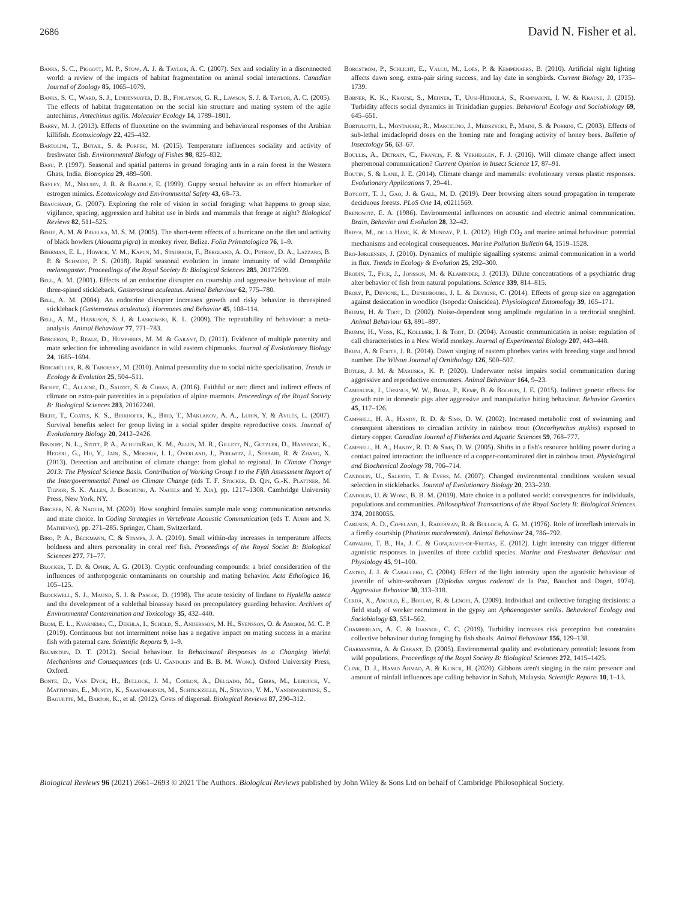2686 David N. Fisher et al.
Banks, S. C., Piggott, M. P., Stow, A. J. & Taylor, A. C. (2007). Sex and sociality in a disconnected world: a review of the impacts of habitat fragmentation on animal social interactions. Canadian Journal of Zoology 85, 1065–1079.
Banks, S. C., Ward, S. J., Lindenmayer, D. B., Finlayson, G. R., Lawson, S. J. & Taylor, A. C. (2005). The effects of habitat fragmentation on the social kin structure and mating system of the agile antechinus, Antechinus agilis. Molecular Ecology 14, 1789–1801.
Barry, M. J. (2013). Effects of fluoxetine on the swimming and behavioural responses of the Arabian killifish. Ecotoxicology 22, 425–432.
Bartolini, T., Butail, S. & Porfiri, M. (2015). Temperature influences sociality and activity of freshwater fish. Environmental Biology of Fishes 98, 825–832.
Basu, P. (1997). Seasonal and spatial patterns in ground foraging ants in a rain forest in the Western Ghats, India. Biotropica 29, 489–500.
Bayley, M., Nielsen, J. R. & Baatrup, E. (1999). Guppy sexual behavior as an effect biomarker of estrogen mimics. Ecotoxicology and Environmental Safety 43, 68–73.
Beauchamp, G. (2007). Exploring the role of vision in social foraging: what happens to group size, vigilance, spacing, aggression and habitat use in birds and mammals that forage at night? Biological Reviews 82, 511–525.
Behie, A. M. & Pavelka, M. S. M. (2005). The short-term effects of a hurricane on the diet and activity of black howlers (Alouatta pigra) in monkey river, Belize. Folia Primatologica 76, 1–9.
Behrman, E. L., Howick, V. M., Kapun, M., Staubach, F., Bergland, A. O., Petrov, D. A., Lazzaro, B. P. & Schmidt, P. S. (2018). Rapid seasonal evolution in innate immunity of wild Drosophila melanogaster. Proceedings of the Royal Society B: Biological Sciences 285, 20172599.
Bell, A. M. (2001). Effects of an endocrine disrupter on courtship and aggressive behaviour of male three-spined stickleback, Gasterosteus aculeatus. Animal Behaviour 62, 775–780.
Bell, A. M. (2004). An endocrine disrupter increases growth and risky behavior in threespined stickleback (Gasterosteus aculeatus). Hormones and Behavior 45, 108–114.
Bell, A. M., Hankison, S. J. & Laskowski, K. L. (2009). The repeatability of behaviour: a meta-analysis. Animal Behaviour 77, 771–783.
Bergeron, P., Réale, D., Humphries, M. M. & Garant, D. (2011). Evidence of multiple paternity and mate selection for inbreeding avoidance in wild eastern chipmunks. Journal of Evolutionary Biology 24, 1685–1694.
Bergmüller, R. & Taborsky, M. (2010). Animal personality due to social niche specialisation. Trends in Ecology & Evolution 25, 504–511.
Bichet, C., Allainé, D., Sauzet, S. & Cohas, A. (2016). Faithful or not: direct and indirect effects of climate on extra-pair paternities in a population of alpine marmots. Proceedings of the Royal Society B: Biological Sciences 283, 20162240.
Bilde, T., Coates, K. S., Birkhofer, K., Bird, T., Maklakov, A. A., Lubin, Y. & Avilés, L. (2007). Survival benefits select for group living in a social spider despite reproductive costs. Journal of Evolutionary Biology 20, 2412–2426.
Bindoff, N. L., Stott, P. A., AchutaRao, K. M., Allen, M. R., Gillett, N., Gutzler, D., Hansingo, K., Hegerl, G., Hu, Y., Jain, S., Mokhov, I. I., Overland, J., Perlwitz, J., Sebbari, R. & Zhang, X. (2013). Detection and attribution of climate change: from global to regional. In Climate Change 2013: The Physical Science Basis. Contribution of Working Group I to the Fifth Assessment Report of the Intergovernmental Panel on Climate Change (eds T. F. Stocker, D. Qin, G.-K. Plattner, M. Tignor, S. K. Allen, J. Boschung, A. Nauels and Y. Xia), pp. 1217–1308. Cambridge University Press, New York, NY.
Bircher, N. & Naguib, M. (2020). How songbird females sample male song: communication networks and mate choice. In Coding Strategies in Vertebrate Acoustic Communication (eds T. Aubin and N. Mathevon), pp. 271–285. Springer, Cham, Switzerland.
Biro, P. A., Beckmann, C. & Stamps, J. A. (2010). Small within-day increases in temperature affects boldness and alters personality in coral reef fish. Proceedings of the Royal Societ B: Biological Sciences 277, 71–77.
Blocker, T. D. & Ophir, A. G. (2013). Cryptic confounding compounds: a brief consideration of the influences of anthropogenic contaminants on courtship and mating behavior. Acta Ethologica 16, 105–125.
Blockwell, S. J., Maund, S. J. & Pascoe, D. (1998). The acute toxicity of lindane to Hyalella azteca and the development of a sublethal bioassay based on precopulatory guarding behavior. Archives of Environmental Contamination and Toxicology 35, 432–440.
Blom, E. L., Kvarnemo, C., Dekhla, I., Schöld, S., Andersson, M. H., Svensson, O. & Amorim, M. C. P. (2019). Continuous but not intermittent noise has a negative impact on mating success in a marine fish with paternal care. Scientific Reports 9, 1–9.
Blumstein, D. T. (2012). Social behaviour. In Behavioural Responses to a Changing World: Mechanisms and Consequences (eds U. Candolin and B. B. M. Wong). Oxford University Press, Oxford.
Bonte, D., Van Dyck, H., Bullock, J. M., Coulon, A., Delgado, M., Gibbs, M., Lehouck, V., Matthysen, E., Mustin, K., Saastamoinen, M., Schtickzelle, N., Stevens, V. M., Vandewoestijne, S., Baguette, M., Barton, K., et al. (2012). Costs of dispersal. Biological Reviews 87, 290–312.
Borgström, P., Schlicht, E., Valcu, M., Loës, P. & Kempenaers, B. (2010). Artificial night lighting affects dawn song, extra-pair siring success, and lay date in songbirds. Current Biology 20, 1735–1739.
Borner, K. K., Krause, S., Mehner, T., Uusi-Heikkilä, S., Ramnarine, I. W. & Krause, J. (2015). Turbidity affects social dynamics in Trinidadian guppies. Behavioral Ecology and Sociobiology 69, 645–651.
Bortolotti, L., Montanari, R., Marcelino, J., Medrzycki, P., Maini, S. & Porrini, C. (2003). Effects of sub-lethal imidacloprid doses on the homing rate and foraging activity of honey bees. Bulletin of Insectology 56, 63–67.
Boullis, A., Detrain, C., Francis, F. & Verheggen, F. J. (2016). Will climate change affect insect pheromonal communication? Current Opinion in Insect Science 17, 87–91.
Boutin, S. & Lane, J. E. (2014). Climate change and mammals: evolutionary versus plastic responses. Evolutionary Applications 7, 29–41.
Boycott, T. J., Gao, J. & Gall, M. D. (2019). Deer browsing alters sound propagation in temperate deciduous forests. PLoS One 14, e0211569.
Brenowitz, E. A. (1986). Environmental influences on acoustic and electric animal communication. Brain, Behavior and Evolution 28, 32–42.
Briffa, M., de la Haye, K. & Munday, P. L. (2012). High CO<sub>2</sub> and marine animal behaviour: potential mechanisms and ecological consequences. Marine Pollution Bulletin 64, 1519–1528.
Bro-Jørgensen, J. (2010). Dynamics of multiple signalling systems: animal communication in a world in flux. Trends in Ecology & Evolution 25, 292–300.
Brodin, T., Fick, J., Jonsson, M. & Klaminder, J. (2013). Dilute concentrations of a psychiatric drug alter behavior of fish from natural populations. Science 339, 814–815.
Broly, P., Devigne, L., Deneubourg, J. L. & Devigne, C. (2014). Effects of group size on aggregation against desiccation in woodlice (Isopoda: Oniscidea). Physiological Entomology 39, 165–171.
Brumm, H. & Todt, D. (2002). Noise-dependent song amplitude regulation in a territorial songbird. Animal Behaviour 63, 891–897.
Brumm, H., Voss, K., Köllmer, I. & Todt, D. (2004). Acoustic communication in noise: regulation of call characteristics in a New World monkey. Journal of Experimental Biology 207, 443–448.
Bruni, A. & Foote, J. R. (2014). Dawn singing of eastern phoebes varies with breeding stage and brood number. The Wilson Journal of Ornithology 126, 500–507.
Butler, J. M. & Maruska, K. P. (2020). Underwater noise impairs social communication during aggressive and reproductive encounters. Animal Behaviour 164, 9–23.
Camerlink, I., Ursinus, W. W., Bijma, P., Kemp, B. & Bolhuis, J. E. (2015). Indirect genetic effects for growth rate in domestic pigs alter aggressive and manipulative biting behaviour. Behavior Genetics 45, 117–126.
Campbell, H. A., Handy, R. D. & Sims, D. W. (2002). Increased metabolic cost of swimming and consequent alterations to circadian activity in rainbow trout (Oncorhynchus mykiss) exposed to dietary copper. Canadian Journal of Fisheries and Aquatic Sciences 59, 768–777.
Campbell, H. A., Handy, R. D. & Sims, D. W. (2005). Shifts in a fish's resource holding power during a contact paired interaction: the influence of a copper-contaminated diet in rainbow trout. Physiological and Biochemical Zoology 78, 706–714.
Candolin, U., Salesto, T. & Evers, M. (2007). Changed environmental conditions weaken sexual selection in sticklebacks. Journal of Evolutionary Biology 20, 233–239.
Candolin, U. & Wong, B. B. M. (2019). Mate choice in a polluted world: consequences for individuals, populations and communities. Philosophical Transactions of the Royal Society B: Biological Sciences 374, 20180055.
Carlson, A. D., Copeland, J., Raderman, R. & Bulloch, A. G. M. (1976). Role of interflash intervals in a firefly courtship (Photinus macdermotti). Animal Behaviour 24, 786–792.
Carvalho, T. B., Ha, J. C. & Gonçalves-de-Freitas, E. (2012). Light intensity can trigger different agonistic responses in juveniles of three cichlid species. Marine and Freshwater Behaviour and Physiology 45, 91–100.
Castro, J. J. & Caballero, C. (2004). Effect of the light intensity upon the agonistic behaviour of juvenile of white-seabream (Diplodus sargus cadenati de la Paz, Bauchot and Daget, 1974). Aggressive Behavior 30, 313–318.
Cerdá, X., Angulo, E., Boulay, R. & Lenoir, A. (2009). Individual and collective foraging decisions: a field study of worker recruitment in the gypsy ant Aphaenogaster senilis. Behavioral Ecology and Sociobiology 63, 551–562.
Chamberlain, A. C. & Ioannou, C. C. (2019). Turbidity increases risk perception but constrains collective behaviour during foraging by fish shoals. Animal Behaviour 156, 129–138.
Charmantier, A. & Garant, D. (2005). Environmental quality and evolutionary potential: lessons from wild populations. Proceedings of the Royal Society B: Biological Sciences 272, 1415–1425.
Clink, D. J., Hamid Ahmad, A. & Klinck, H. (2020). Gibbons aren't singing in the rain: presence and amount of rainfall influences ape calling behavior in Sabah, Malaysia. Scientific Reports 10, 1–13.
Biological Reviews 96 (2021) 2661–2693 © 2021 The Authors. Biological Reviews published by John Wiley & Sons Ltd on behalf of Cambridge Philosophical Society.